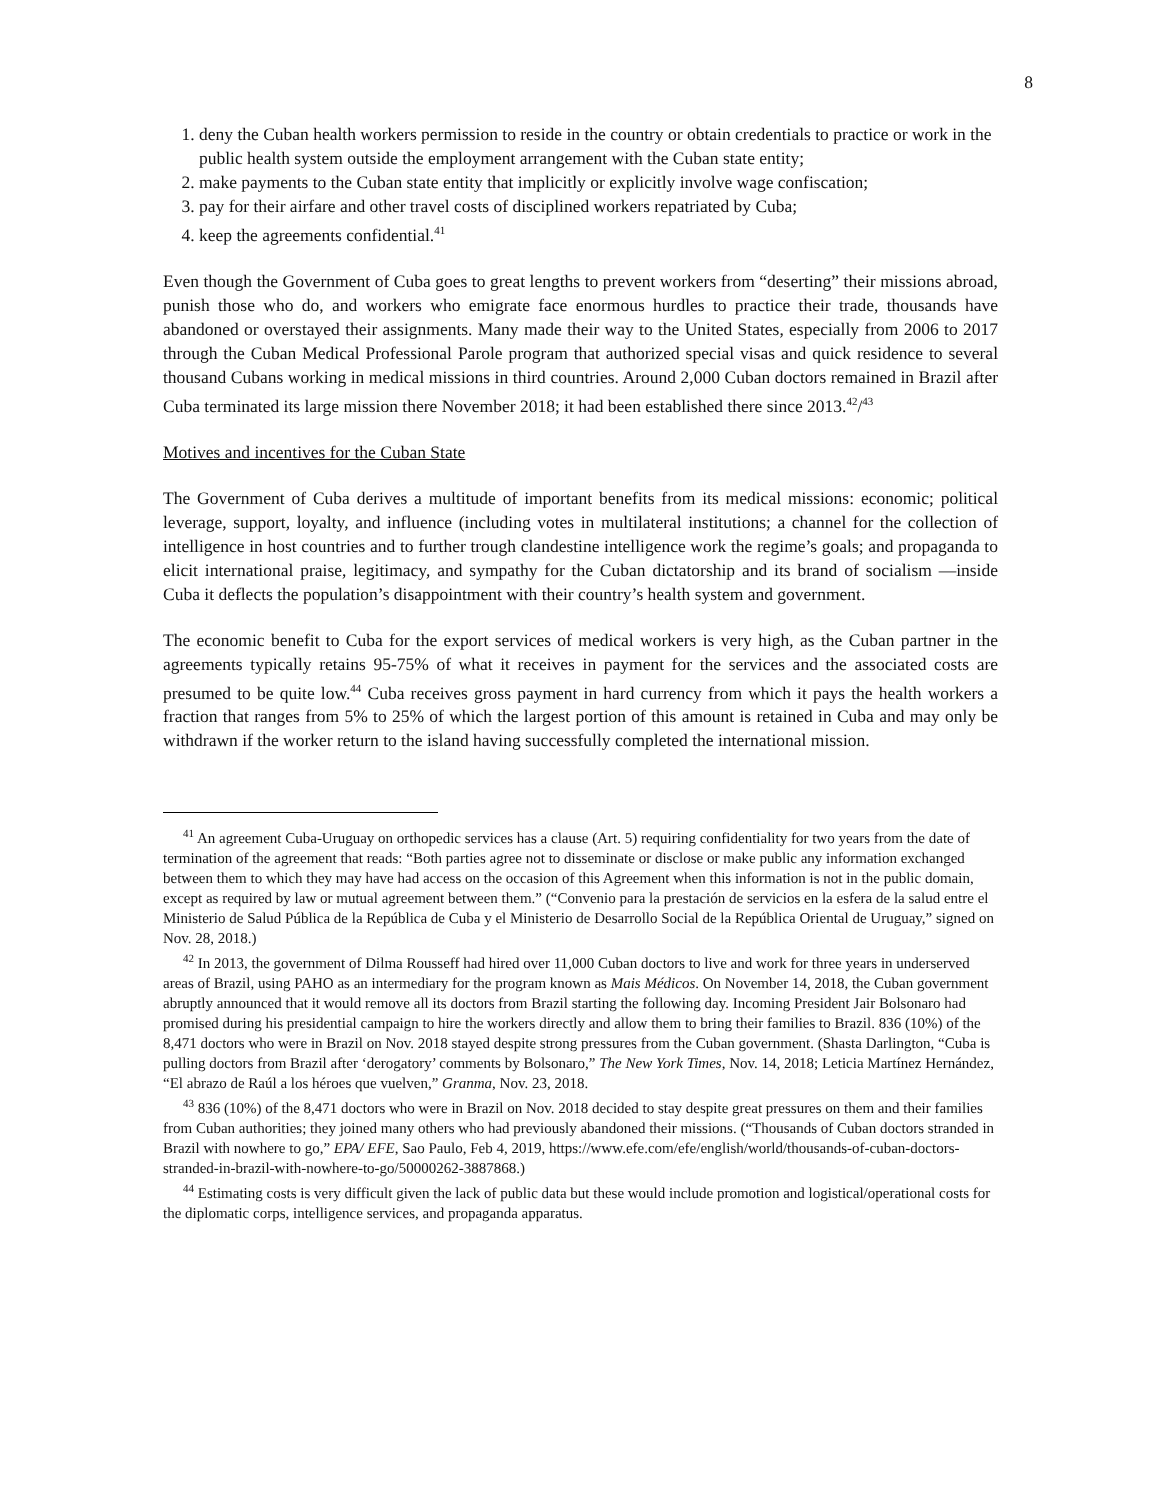8
1. deny the Cuban health workers permission to reside in the country or obtain credentials to practice or work in the public health system outside the employment arrangement with the Cuban state entity;
2. make payments to the Cuban state entity that implicitly or explicitly involve wage confiscation;
3. pay for their airfare and other travel costs of disciplined workers repatriated by Cuba;
4. keep the agreements confidential.<sup>41</sup>
Even though the Government of Cuba goes to great lengths to prevent workers from “deserting” their missions abroad, punish those who do, and workers who emigrate face enormous hurdles to practice their trade, thousands have abandoned or overstayed their assignments. Many made their way to the United States, especially from 2006 to 2017 through the Cuban Medical Professional Parole program that authorized special visas and quick residence to several thousand Cubans working in medical missions in third countries. Around 2,000 Cuban doctors remained in Brazil after Cuba terminated its large mission there November 2018; it had been established there since 2013.<sup>42</sup>/<sup>43</sup>
Motives and incentives for the Cuban State
The Government of Cuba derives a multitude of important benefits from its medical missions: economic; political leverage, support, loyalty, and influence (including votes in multilateral institutions; a channel for the collection of intelligence in host countries and to further trough clandestine intelligence work the regime’s goals; and propaganda to elicit international praise, legitimacy, and sympathy for the Cuban dictatorship and its brand of socialism —inside Cuba it deflects the population’s disappointment with their country’s health system and government.
The economic benefit to Cuba for the export services of medical workers is very high, as the Cuban partner in the agreements typically retains 95-75% of what it receives in payment for the services and the associated costs are presumed to be quite low.<sup>44</sup> Cuba receives gross payment in hard currency from which it pays the health workers a fraction that ranges from 5% to 25% of which the largest portion of this amount is retained in Cuba and may only be withdrawn if the worker return to the island having successfully completed the international mission.
<sup>41</sup> An agreement Cuba-Uruguay on orthopedic services has a clause (Art. 5) requiring confidentiality for two years from the date of termination of the agreement that reads: “Both parties agree not to disseminate or disclose or make public any information exchanged between them to which they may have had access on the occasion of this Agreement when this information is not in the public domain, except as required by law or mutual agreement between them.” (“Convenio para la prestación de servicios en la esfera de la salud entre el Ministerio de Salud Pública de la República de Cuba y el Ministerio de Desarrollo Social de la República Oriental de Uruguay,” signed on Nov. 28, 2018.)
<sup>42</sup> In 2013, the government of Dilma Rousseff had hired over 11,000 Cuban doctors to live and work for three years in underserved areas of Brazil, using PAHO as an intermediary for the program known as Mais Médicos. On November 14, 2018, the Cuban government abruptly announced that it would remove all its doctors from Brazil starting the following day. Incoming President Jair Bolsonaro had promised during his presidential campaign to hire the workers directly and allow them to bring their families to Brazil. 836 (10%) of the 8,471 doctors who were in Brazil on Nov. 2018 stayed despite strong pressures from the Cuban government. (Shasta Darlington, “Cuba is pulling doctors from Brazil after ‘derogatory’ comments by Bolsonaro,” The New York Times, Nov. 14, 2018; Leticia Martínez Hernández, “El abrazo de Raúl a los héroes que vuelven,” Granma, Nov. 23, 2018.
<sup>43</sup> 836 (10%) of the 8,471 doctors who were in Brazil on Nov. 2018 decided to stay despite great pressures on them and their families from Cuban authorities; they joined many others who had previously abandoned their missions. (“Thousands of Cuban doctors stranded in Brazil with nowhere to go,” EPA/ EFE, Sao Paulo, Feb 4, 2019, https://www.efe.com/efe/english/world/thousands-of-cuban-doctors-stranded-in-brazil-with-nowhere-to-go/50000262-3887868.)
<sup>44</sup> Estimating costs is very difficult given the lack of public data but these would include promotion and logistical/operational costs for the diplomatic corps, intelligence services, and propaganda apparatus.